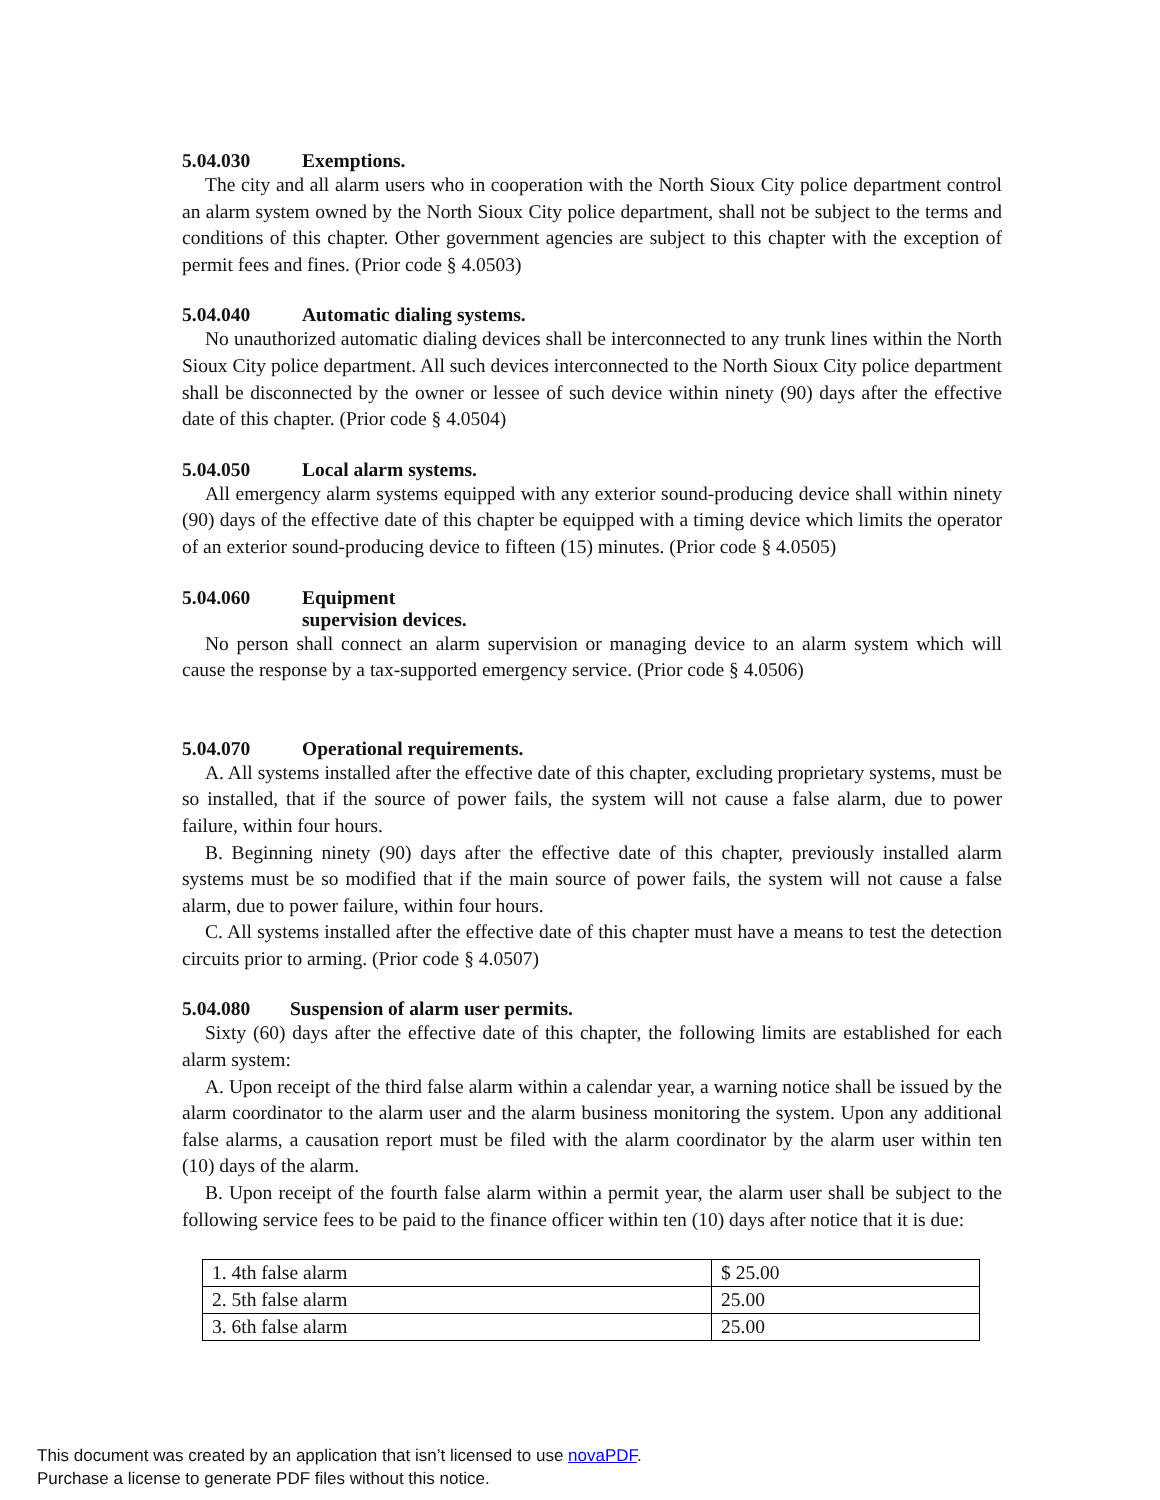5.04.030 Exemptions.
The city and all alarm users who in cooperation with the North Sioux City police department control an alarm system owned by the North Sioux City police department, shall not be subject to the terms and conditions of this chapter. Other government agencies are subject to this chapter with the exception of permit fees and fines. (Prior code § 4.0503)
5.04.040 Automatic dialing systems.
No unauthorized automatic dialing devices shall be interconnected to any trunk lines within the North Sioux City police department. All such devices interconnected to the North Sioux City police department shall be disconnected by the owner or lessee of such device within ninety (90) days after the effective date of this chapter. (Prior code § 4.0504)
5.04.050 Local alarm systems.
All emergency alarm systems equipped with any exterior sound-producing device shall within ninety (90) days of the effective date of this chapter be equipped with a timing device which limits the operator of an exterior sound-producing device to fifteen (15) minutes. (Prior code § 4.0505)
5.04.060 Equipment
supervision devices.
No person shall connect an alarm supervision or managing device to an alarm system which will cause the response by a tax-supported emergency service. (Prior code § 4.0506)
5.04.070 Operational requirements.
A. All systems installed after the effective date of this chapter, excluding proprietary systems, must be so installed, that if the source of power fails, the system will not cause a false alarm, due to power failure, within four hours.
B. Beginning ninety (90) days after the effective date of this chapter, previously installed alarm systems must be so modified that if the main source of power fails, the system will not cause a false alarm, due to power failure, within four hours.
C. All systems installed after the effective date of this chapter must have a means to test the detection circuits prior to arming. (Prior code § 4.0507)
5.04.080 Suspension of alarm user permits.
Sixty (60) days after the effective date of this chapter, the following limits are established for each alarm system:
A. Upon receipt of the third false alarm within a calendar year, a warning notice shall be issued by the alarm coordinator to the alarm user and the alarm business monitoring the system. Upon any additional false alarms, a causation report must be filed with the alarm coordinator by the alarm user within ten (10) days of the alarm.
B. Upon receipt of the fourth false alarm within a permit year, the alarm user shall be subject to the following service fees to be paid to the finance officer within ten (10) days after notice that it is due:
| 1. 4th false alarm | $ 25.00 |
| 2. 5th false alarm | 25.00 |
| 3. 6th false alarm | 25.00 |
This document was created by an application that isn’t licensed to use novaPDF.
Purchase a license to generate PDF files without this notice.